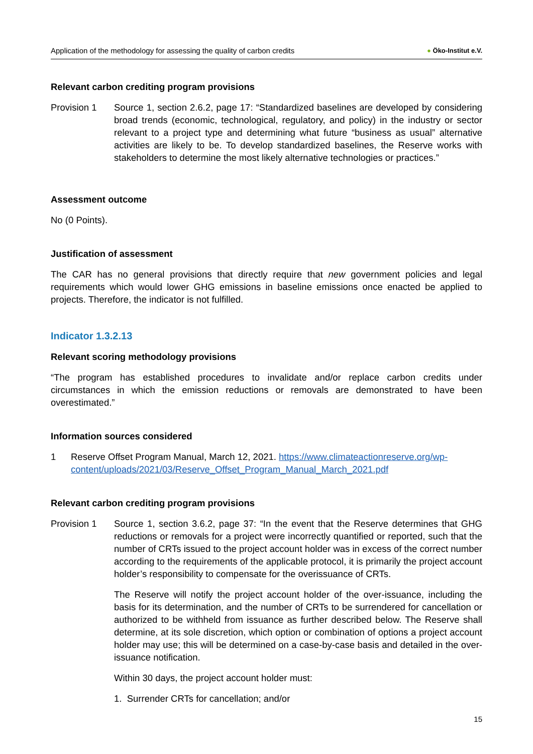Application of the methodology for assessing the quality of carbon credits
● Öko-Institut e.V.
Relevant carbon crediting program provisions
Provision 1 Source 1, section 2.6.2, page 17: “Standardized baselines are developed by considering broad trends (economic, technological, regulatory, and policy) in the industry or sector relevant to a project type and determining what future “business as usual” alternative activities are likely to be. To develop standardized baselines, the Reserve works with stakeholders to determine the most likely alternative technologies or practices.”
Assessment outcome
No (0 Points).
Justification of assessment
The CAR has no general provisions that directly require that new government policies and legal requirements which would lower GHG emissions in baseline emissions once enacted be applied to projects. Therefore, the indicator is not fulfilled.
Indicator 1.3.2.13
Relevant scoring methodology provisions
“The program has established procedures to invalidate and/or replace carbon credits under circumstances in which the emission reductions or removals are demonstrated to have been overestimated.”
Information sources considered
1 Reserve Offset Program Manual, March 12, 2021. https://www.climateactionreserve.org/wp-content/uploads/2021/03/Reserve_Offset_Program_Manual_March_2021.pdf
Relevant carbon crediting program provisions
Provision 1 Source 1, section 3.6.2, page 37: “In the event that the Reserve determines that GHG reductions or removals for a project were incorrectly quantified or reported, such that the number of CRTs issued to the project account holder was in excess of the correct number according to the requirements of the applicable protocol, it is primarily the project account holder’s responsibility to compensate for the overissuance of CRTs.
The Reserve will notify the project account holder of the over-issuance, including the basis for its determination, and the number of CRTs to be surrendered for cancellation or authorized to be withheld from issuance as further described below. The Reserve shall determine, at its sole discretion, which option or combination of options a project account holder may use; this will be determined on a case-by-case basis and detailed in the over-issuance notification.
Within 30 days, the project account holder must:
1. Surrender CRTs for cancellation; and/or
15